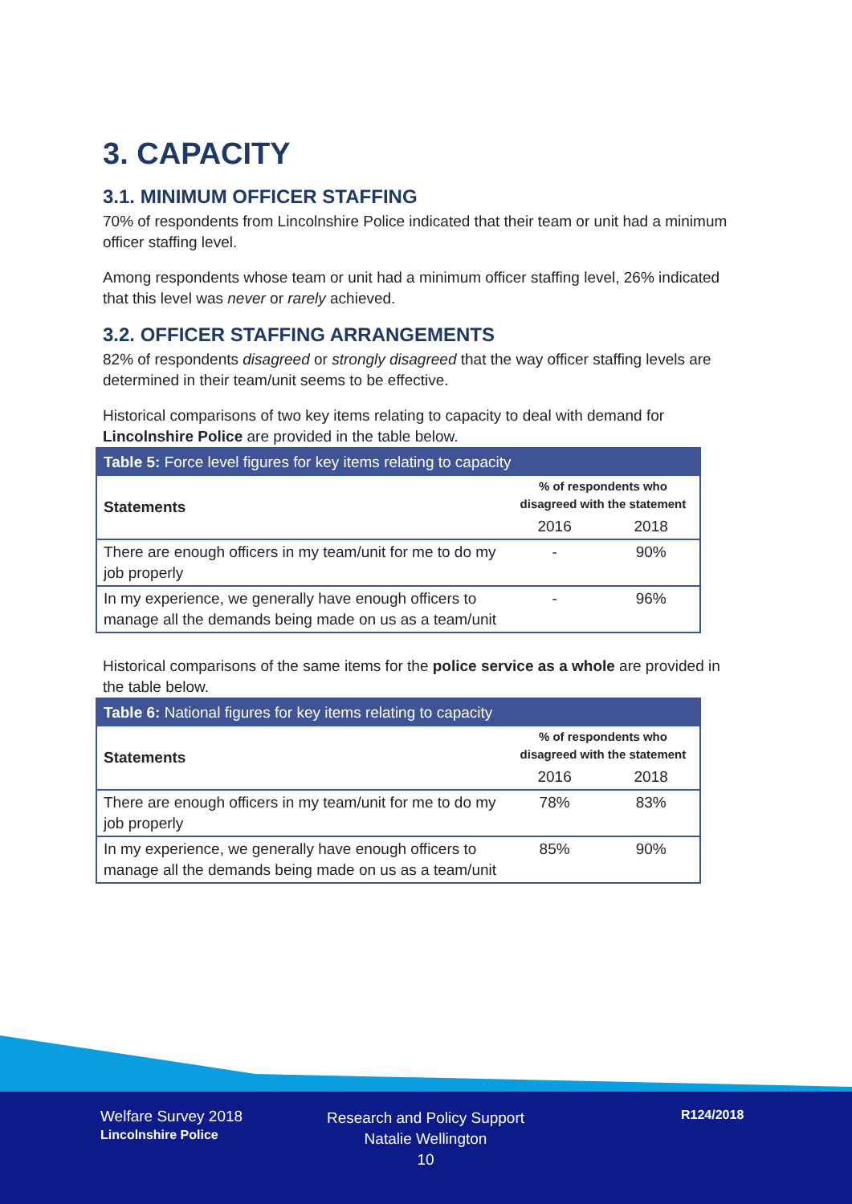3. CAPACITY
3.1. MINIMUM OFFICER STAFFING
70% of respondents from Lincolnshire Police indicated that their team or unit had a minimum officer staffing level.
Among respondents whose team or unit had a minimum officer staffing level, 26% indicated that this level was never or rarely achieved.
3.2. OFFICER STAFFING ARRANGEMENTS
82% of respondents disagreed or strongly disagreed that the way officer staffing levels are determined in their team/unit seems to be effective.
Historical comparisons of two key items relating to capacity to deal with demand for Lincolnshire Police are provided in the table below.
| Table 5: Force level figures for key items relating to capacity | | |
| --- | --- | --- |
| Statements | % of respondents who disagreed with the statement | |
| | 2016 | 2018 |
| There are enough officers in my team/unit for me to do my job properly | - | 90% |
| In my experience, we generally have enough officers to manage all the demands being made on us as a team/unit | - | 96% |
Historical comparisons of the same items for the police service as a whole are provided in the table below.
| Table 6: National figures for key items relating to capacity | | |
| --- | --- | --- |
| Statements | % of respondents who disagreed with the statement | |
| | 2016 | 2018 |
| There are enough officers in my team/unit for me to do my job properly | 78% | 83% |
| In my experience, we generally have enough officers to manage all the demands being made on us as a team/unit | 85% | 90% |
Welfare Survey 2018
Lincolnshire Police
Research and Policy Support
Natalie Wellington
10
R124/2018